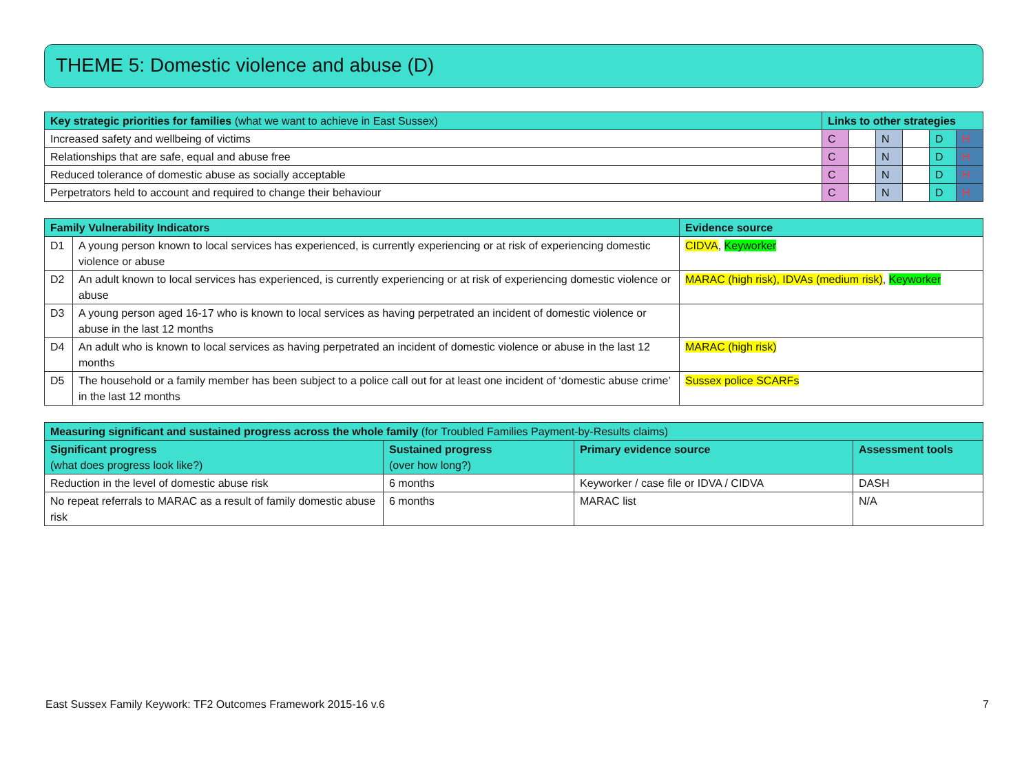THEME 5: Domestic violence and abuse (D)
| Key strategic priorities for families (what we want to achieve in East Sussex) | Links to other strategies | | | | | |
| --- | --- | --- | --- | --- | --- | --- |
| Increased safety and wellbeing of victims | C | | N | | D | H |
| Relationships that are safe, equal and abuse free | C | | N | | D | H |
| Reduced tolerance of domestic abuse as socially acceptable | C | | N | | D | H |
| Perpetrators held to account and required to change their behaviour | C | | N | | D | H |
| Family Vulnerability Indicators | | Evidence source |
| --- | --- | --- |
| D1 | A young person known to local services has experienced, is currently experiencing or at risk of experiencing domestic violence or abuse | CIDVA , Keyworker |
| D2 | An adult known to local services has experienced, is currently experiencing or at risk of experiencing domestic violence or abuse | MARAC (high risk), IDVAs (medium risk) , Keyworker |
| D3 | A young person aged 16-17 who is known to local services as having perpetrated an incident of domestic violence or abuse in the last 12 months | |
| D4 | An adult who is known to local services as having perpetrated an incident of domestic violence or abuse in the last 12 months | MARAC (high risk) |
| D5 | The household or a family member has been subject to a police call out for at least one incident of ‘domestic abuse crime’ in the last 12 months | Sussex police SCARFs |
| Measuring significant and sustained progress across the whole family (for Troubled Families Payment-by-Results claims) | | | |
| --- | --- | --- | --- |
| Significant progress (what does progress look like?) | Sustained progress (over how long?) | Primary evidence source | Assessment tools |
| Reduction in the level of domestic abuse risk | 6 months | Keyworker / case file or IDVA / CIDVA | DASH |
| No repeat referrals to MARAC as a result of family domestic abuse risk | 6 months | MARAC list | N/A |
East Sussex Family Keywork: TF2 Outcomes Framework 2015-16 v.6 7